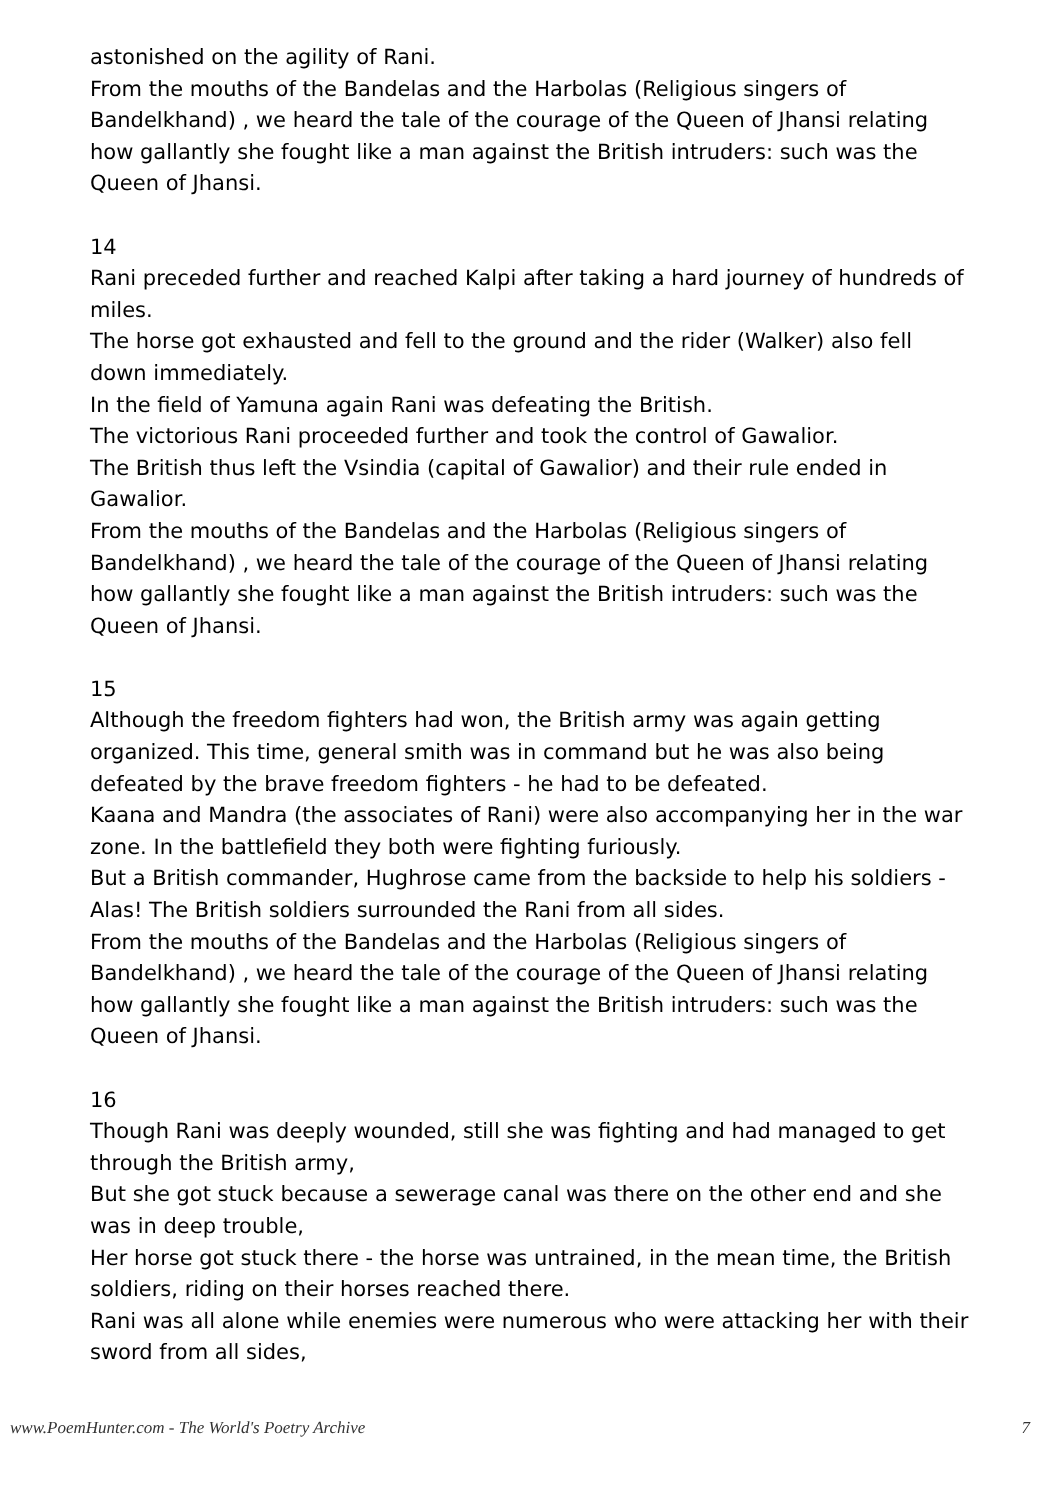astonished on the agility of Rani.
From the mouths of the Bandelas and the Harbolas (Religious singers of Bandelkhand) , we heard the tale of the courage of the Queen of Jhansi relating how gallantly she fought like a man against the British intruders: such was the Queen of Jhansi.
14
Rani preceded further and reached Kalpi after taking a hard journey of hundreds of miles.
The horse got exhausted and fell to the ground and the rider (Walker) also fell down immediately.
In the field of Yamuna again Rani was defeating the British.
The victorious Rani proceeded further and took the control of Gawalior.
The British thus left the Vsindia (capital of Gawalior) and their rule ended in Gawalior.
From the mouths of the Bandelas and the Harbolas (Religious singers of Bandelkhand) , we heard the tale of the courage of the Queen of Jhansi relating how gallantly she fought like a man against the British intruders: such was the Queen of Jhansi.
15
Although the freedom fighters had won, the British army was again getting organized. This time, general smith was in command but he was also being defeated by the brave freedom fighters - he had to be defeated.
Kaana and Mandra (the associates of Rani) were also accompanying her in the war zone. In the battlefield they both were fighting furiously.
But a British commander, Hughrose came from the backside to help his soldiers - Alas! The British soldiers surrounded the Rani from all sides.
From the mouths of the Bandelas and the Harbolas (Religious singers of Bandelkhand) , we heard the tale of the courage of the Queen of Jhansi relating how gallantly she fought like a man against the British intruders: such was the Queen of Jhansi.
16
Though Rani was deeply wounded, still she was fighting and had managed to get through the British army,
But she got stuck because a sewerage canal was there on the other end and she was in deep trouble,
Her horse got stuck there - the horse was untrained, in the mean time, the British soldiers, riding on their horses reached there.
Rani was all alone while enemies were numerous who were attacking her with their sword from all sides,
www.PoemHunter.com - The World's Poetry Archive 7